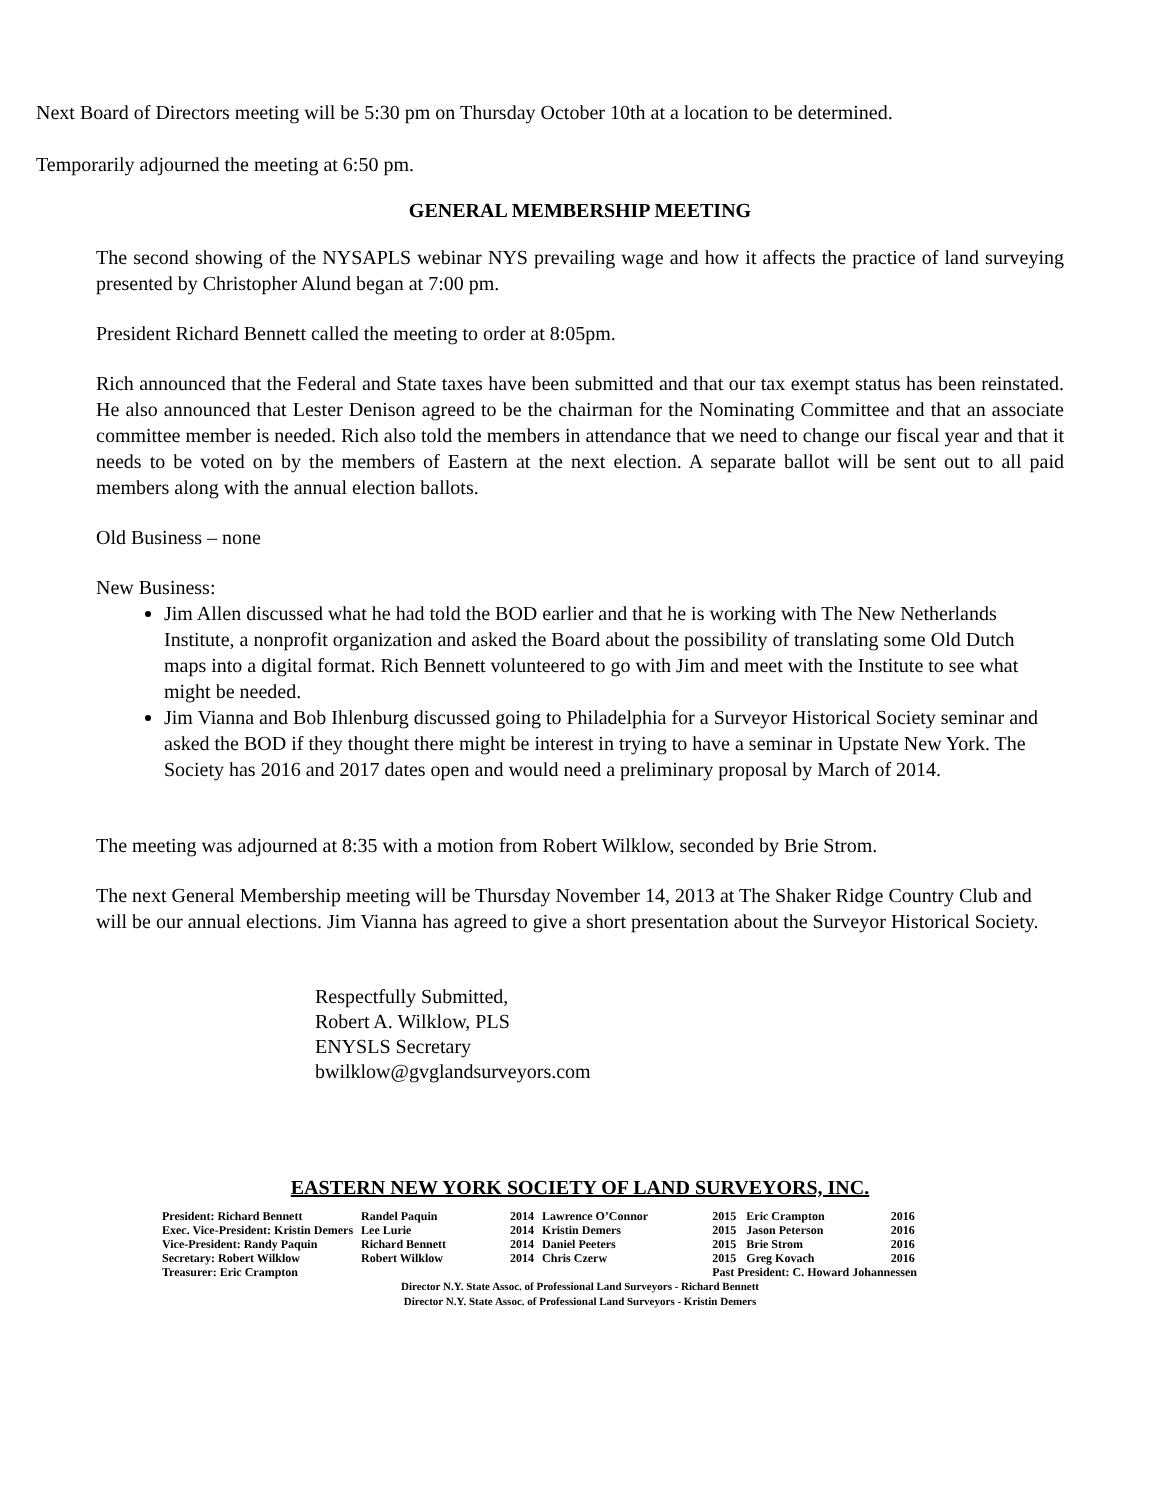Next Board of Directors meeting will be 5:30 pm on Thursday October 10th at a location to be determined.
Temporarily adjourned the meeting at 6:50 pm.
GENERAL MEMBERSHIP MEETING
The second showing of the NYSAPLS webinar NYS prevailing wage and how it affects the practice of land surveying presented by Christopher Alund began at 7:00 pm.
President Richard Bennett called the meeting to order at 8:05pm.
Rich announced that the Federal and State taxes have been submitted and that our tax exempt status has been reinstated. He also announced that Lester Denison agreed to be the chairman for the Nominating Committee and that an associate committee member is needed. Rich also told the members in attendance that we need to change our fiscal year and that it needs to be voted on by the members of Eastern at the next election. A separate ballot will be sent out to all paid members along with the annual election ballots.
Old Business – none
New Business:
Jim Allen discussed what he had told the BOD earlier and that he is working with The New Netherlands Institute, a nonprofit organization and asked the Board about the possibility of translating some Old Dutch maps into a digital format. Rich Bennett volunteered to go with Jim and meet with the Institute to see what might be needed.
Jim Vianna and Bob Ihlenburg discussed going to Philadelphia for a Surveyor Historical Society seminar and asked the BOD if they thought there might be interest in trying to have a seminar in Upstate New York. The Society has 2016 and 2017 dates open and would need a preliminary proposal by March of 2014.
The meeting was adjourned at 8:35 with a motion from Robert Wilklow, seconded by Brie Strom.
The next General Membership meeting will be Thursday November 14, 2013 at The Shaker Ridge Country Club and will be our annual elections. Jim Vianna has agreed to give a short presentation about the Surveyor Historical Society.
Respectfully Submitted,
Robert A. Wilklow, PLS
ENYSLS Secretary
bwilklow@gvglandsurveyors.com
EASTERN NEW YORK SOCIETY OF LAND SURVEYORS, INC.
| President: Richard Bennett | Randel Paquin | 2014 | Lawrence O’Connor | 2015 | Eric Crampton | 2016 |
| Exec. Vice-President: Kristin Demers | Lee Lurie | 2014 | Kristin Demers | 2015 | Jason Peterson | 2016 |
| Vice-President: Randy Paquin | Richard Bennett | 2014 | Daniel Peeters | 2015 | Brie Strom | 2016 |
| Secretary: Robert Wilklow | Robert Wilklow | 2014 | Chris Czerw | 2015 | Greg Kovach | 2016 |
| Treasurer: Eric Crampton | | | | Past President: C. Howard Johannessen | | |
Director N.Y. State Assoc. of Professional Land Surveyors - Richard Bennett
Director N.Y. State Assoc. of Professional Land Surveyors - Kristin Demers